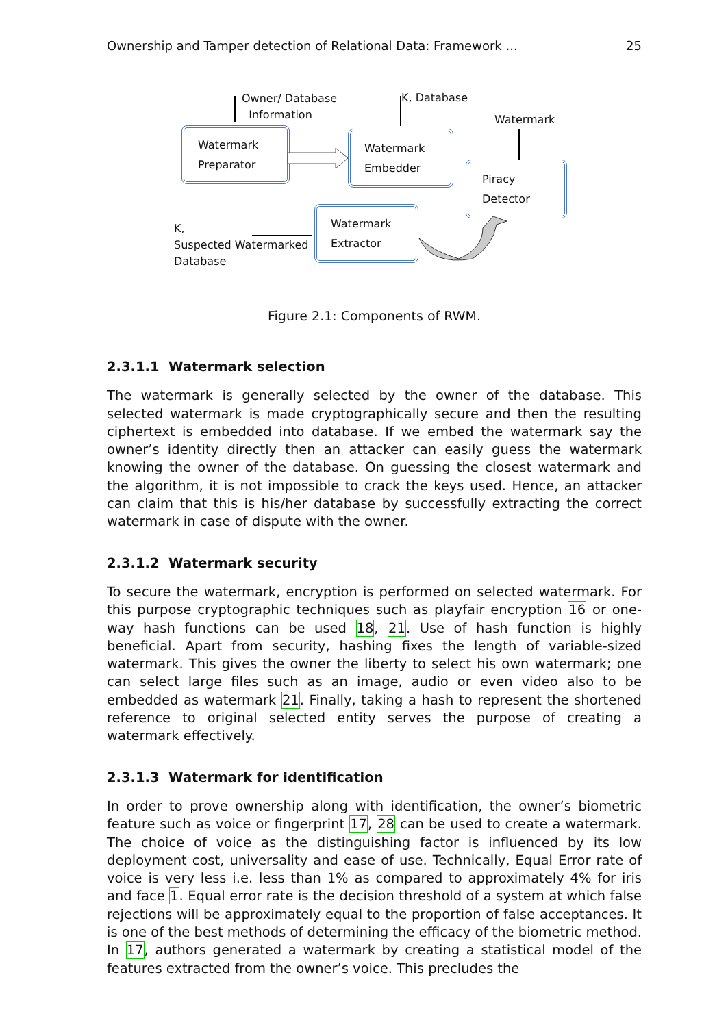Ownership and Tamper detection of Relational Data: Framework ... 25
Owner/ Database
Information
K, Database
Watermark
Watermark
Preparator
Watermark
Embedder
Piracy
Detector
Watermark
Extractor
K,
Suspected Watermarked
Database
Figure 2.1: Components of RWM.
2.3.1.1 Watermark selection
The watermark is generally selected by the owner of the database. This selected watermark is made cryptographically secure and then the resulting ciphertext is embedded into database. If we embed the watermark say the owner’s identity directly then an attacker can easily guess the watermark knowing the owner of the database. On guessing the closest watermark and the algorithm, it is not impossible to crack the keys used. Hence, an attacker can claim that this is his/her database by successfully extracting the correct watermark in case of dispute with the owner.
2.3.1.2 Watermark security
To secure the watermark, encryption is performed on selected watermark. For this purpose cryptographic techniques such as playfair encryption 16 or one-way hash functions can be used 18, 21. Use of hash function is highly beneficial. Apart from security, hashing fixes the length of variable-sized watermark. This gives the owner the liberty to select his own watermark; one can select large files such as an image, audio or even video also to be embedded as watermark 21. Finally, taking a hash to represent the shortened reference to original selected entity serves the purpose of creating a watermark effectively.
2.3.1.3 Watermark for identification
In order to prove ownership along with identification, the owner’s biometric feature such as voice or fingerprint 17, 28 can be used to create a watermark. The choice of voice as the distinguishing factor is influenced by its low deployment cost, universality and ease of use. Technically, Equal Error rate of voice is very less i.e. less than 1% as compared to approximately 4% for iris and face 1. Equal error rate is the decision threshold of a system at which false rejections will be approximately equal to the proportion of false acceptances. It is one of the best methods of determining the efficacy of the biometric method. In 17, authors generated a watermark by creating a statistical model of the features extracted from the owner’s voice. This precludes the